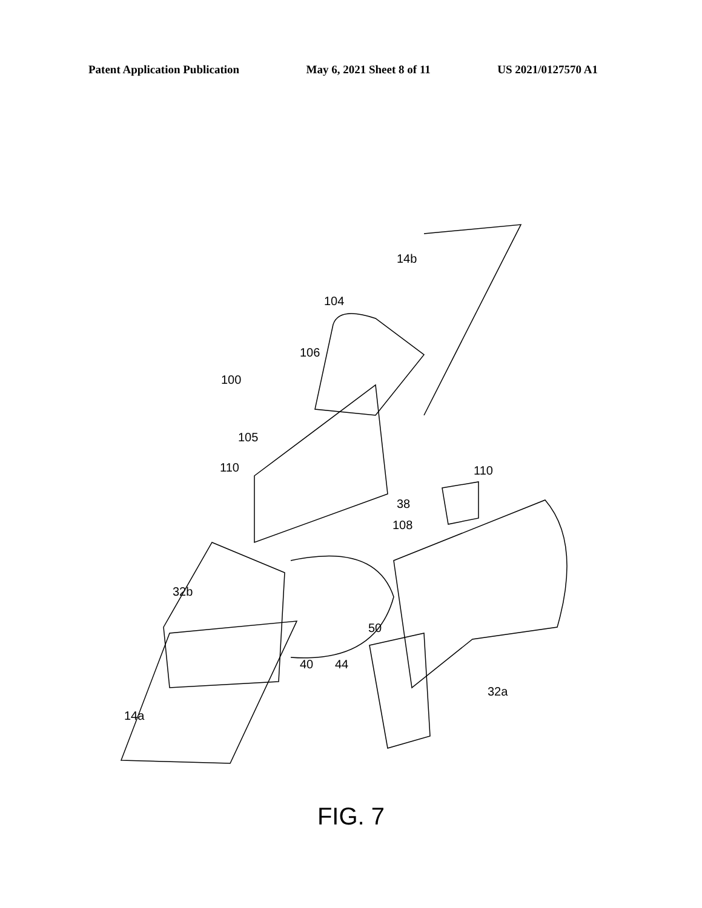Patent Application Publication May 6, 2021 Sheet 8 of 11 US 2021/0127570 A1
14b
104
106
100
105
110 110
38
108
32b
50
40 44
32a
14a
FIG. 7